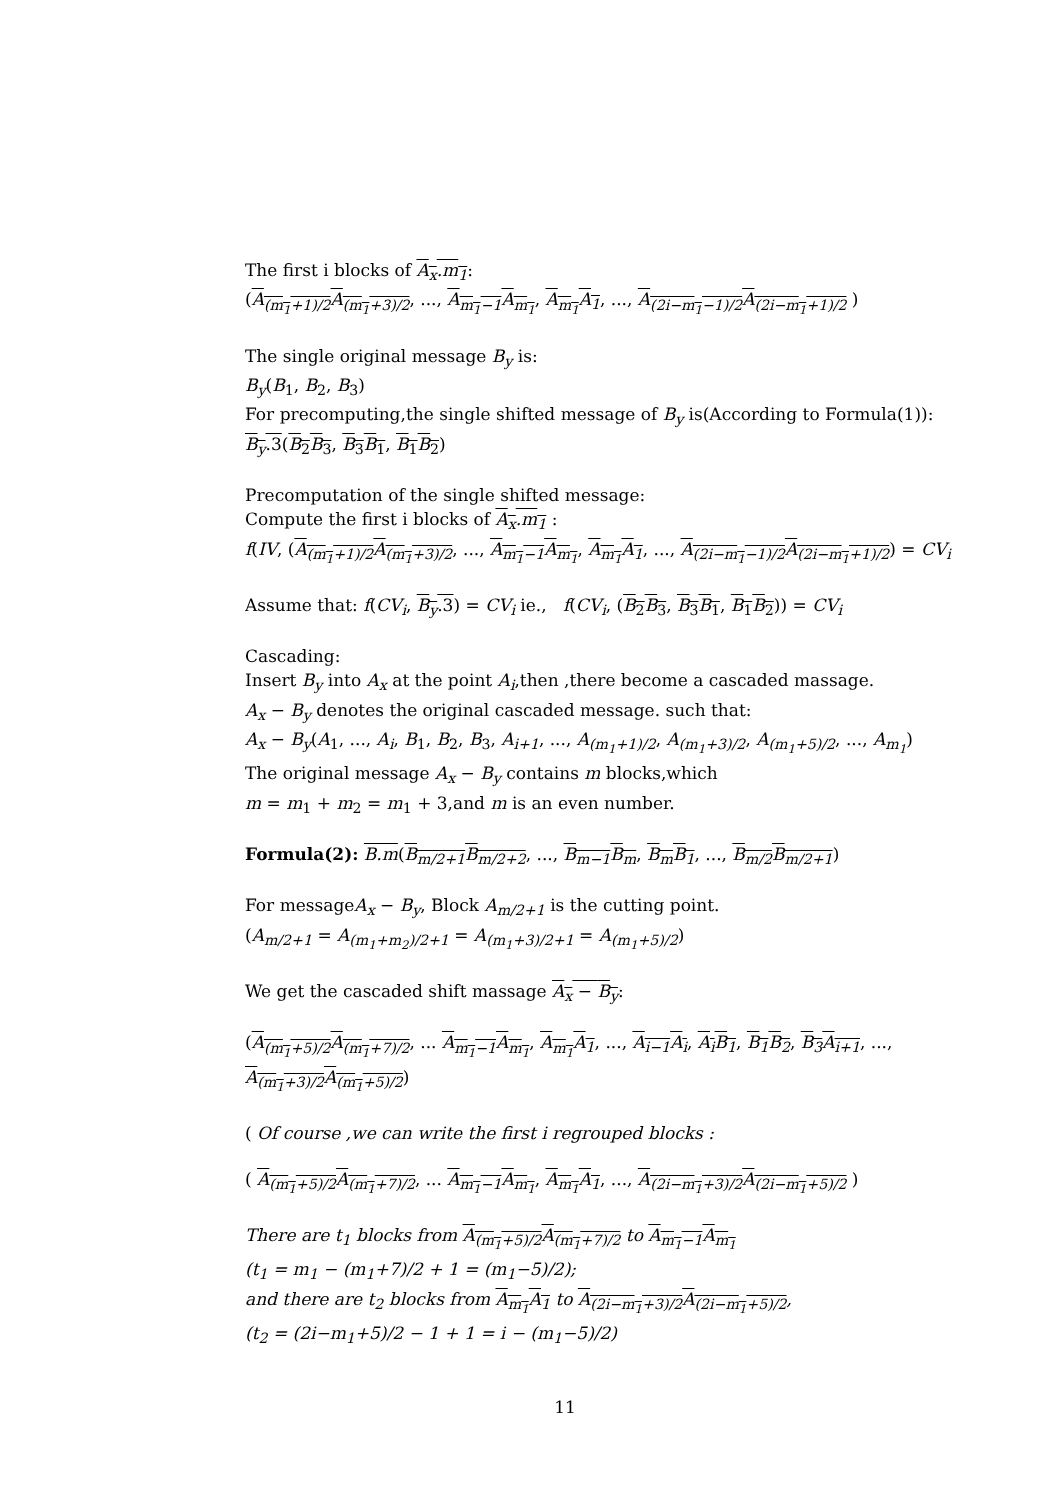The first i blocks of A<sub>x</sub>.m<sub>1</sub>:
(A<sub>(m<sub>1</sub>+1)/2</sub>A<sub>(m<sub>1</sub>+3)/2</sub>, ..., A<sub>m<sub>1</sub>−1</sub>A<sub>m<sub>1</sub></sub>, A<sub>m<sub>1</sub></sub>A<sub>1</sub>, ..., A<sub>(2i−m<sub>1</sub>−1)/2</sub>A<sub>(2i−m<sub>1</sub>+1)/2</sub> )
The single original message B<sub>y</sub> is:
B<sub>y</sub>(B<sub>1</sub>, B<sub>2</sub>, B<sub>3</sub>)
For precomputing,the single shifted message of B<sub>y</sub> is(According to Formula(1)):
B<sub>y</sub>.3(B<sub>2</sub>B<sub>3</sub>, B<sub>3</sub>B<sub>1</sub>, B<sub>1</sub>B<sub>2</sub>)
Precomputation of the single shifted message:
Compute the first i blocks of A<sub>x</sub>.m<sub>1</sub> :
f(IV, (A<sub>(m<sub>1</sub>+1)/2</sub>A<sub>(m<sub>1</sub>+3)/2</sub>, ..., A<sub>m<sub>1</sub>−1</sub>A<sub>m<sub>1</sub></sub>, A<sub>m<sub>1</sub></sub>A<sub>1</sub>, ..., A<sub>(2i−m<sub>1</sub>−1)/2</sub>A<sub>(2i−m<sub>1</sub>+1)/2</sub>) = CV<sub>i</sub>
Assume that: f(CV<sub>i</sub>, B<sub>y</sub>.3) = CV<sub>i</sub> ie., f(CV<sub>i</sub>, (B<sub>2</sub>B<sub>3</sub>, B<sub>3</sub>B<sub>1</sub>, B<sub>1</sub>B<sub>2</sub>)) = CV<sub>i</sub>
Cascading:
Insert B<sub>y</sub> into A<sub>x</sub> at the point A<sub>i</sub>,then ,there become a cascaded massage.
A<sub>x</sub> − B<sub>y</sub> denotes the original cascaded message. such that:
A<sub>x</sub> − B<sub>y</sub>(A<sub>1</sub>, ..., A<sub>i</sub>, B<sub>1</sub>, B<sub>2</sub>, B<sub>3</sub>, A<sub>i+1</sub>, ..., A<sub>(m<sub>1</sub>+1)/2</sub>, A<sub>(m<sub>1</sub>+3)/2</sub>, A<sub>(m<sub>1</sub>+5)/2</sub>, ..., A<sub>m<sub>1</sub></sub>)
The original message A<sub>x</sub> − B<sub>y</sub> contains m blocks,which
m = m<sub>1</sub> + m<sub>2</sub> = m<sub>1</sub> + 3,and m is an even number.
Formula(2): B.m(B<sub>m/2+1</sub>B<sub>m/2+2</sub>, ..., B<sub>m−1</sub>B<sub>m</sub>, B<sub>m</sub>B<sub>1</sub>, ..., B<sub>m/2</sub>B<sub>m/2+1</sub>)
For messageA<sub>x</sub> − B<sub>y</sub>, Block A<sub>m/2+1</sub> is the cutting point.
(A<sub>m/2+1</sub> = A<sub>(m<sub>1</sub>+m<sub>2</sub>)/2+1</sub> = A<sub>(m<sub>1</sub>+3)/2+1</sub> = A<sub>(m<sub>1</sub>+5)/2</sub>)
We get the cascaded shift massage A<sub>x</sub> − B<sub>y</sub>:
(A<sub>(m<sub>1</sub>+5)/2</sub>A<sub>(m<sub>1</sub>+7)/2</sub>, ... A<sub>m<sub>1</sub>−1</sub>A<sub>m<sub>1</sub></sub>, A<sub>m<sub>1</sub></sub>A<sub>1</sub>, ..., A<sub>i−1</sub>A<sub>i</sub>, A<sub>i</sub>B<sub>1</sub>, B<sub>1</sub>B<sub>2</sub>, B<sub>3</sub>A<sub>i+1</sub>, ..., A<sub>(m<sub>1</sub>+3)/2</sub>A<sub>(m<sub>1</sub>+5)/2</sub>)
( Of course ,we can write the first i regrouped blocks :
( A<sub>(m<sub>1</sub>+5)/2</sub>A<sub>(m<sub>1</sub>+7)/2</sub>, ... A<sub>m<sub>1</sub>−1</sub>A<sub>m<sub>1</sub></sub>, A<sub>m<sub>1</sub></sub>A<sub>1</sub>, ..., A<sub>(2i−m<sub>1</sub>+3)/2</sub>A<sub>(2i−m<sub>1</sub>+5)/2</sub> )
There are t<sub>1</sub> blocks from A<sub>(m<sub>1</sub>+5)/2</sub>A<sub>(m<sub>1</sub>+7)/2</sub> to A<sub>m<sub>1</sub>−1</sub>A<sub>m<sub>1</sub></sub>
(t<sub>1</sub> = m<sub>1</sub> − (m<sub>1</sub>+7)/2 + 1 = (m<sub>1</sub>−5)/2);
and there are t<sub>2</sub> blocks from A<sub>m<sub>1</sub></sub>A<sub>1</sub> to A<sub>(2i−m<sub>1</sub>+3)/2</sub>A<sub>(2i−m<sub>1</sub>+5)/2</sub>,
(t<sub>2</sub> = (2i−m<sub>1</sub>+5)/2 − 1 + 1 = i − (m<sub>1</sub>−5)/2)
11